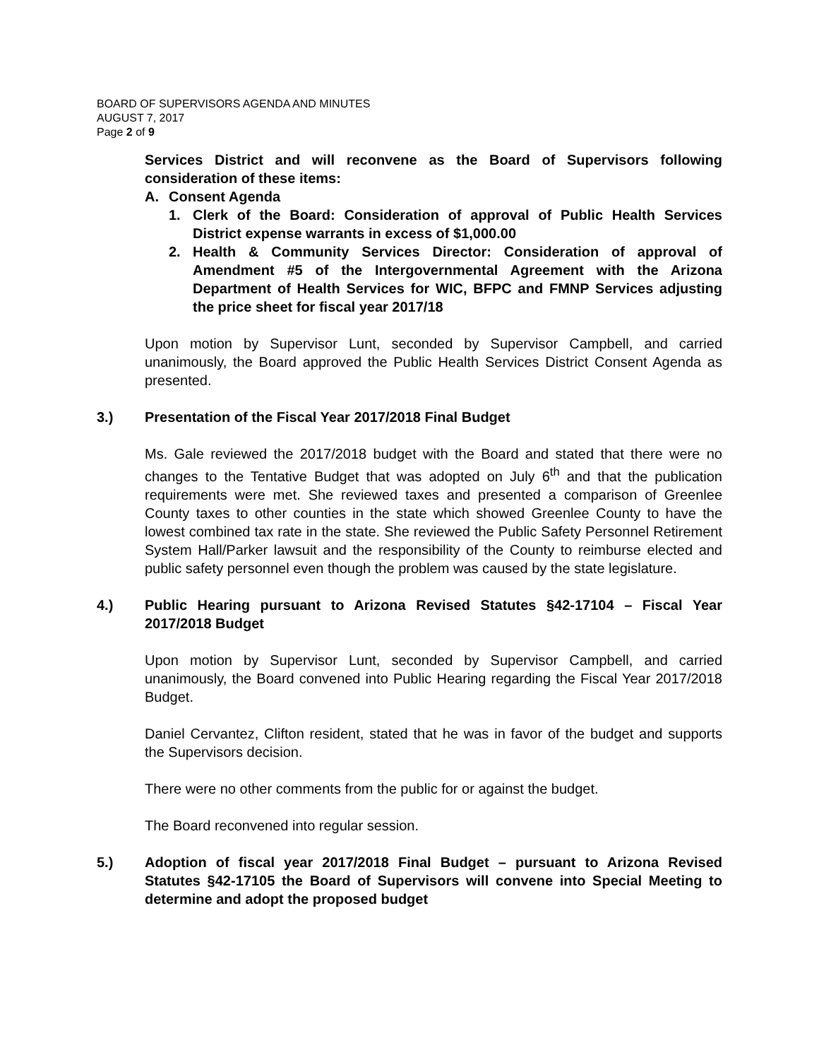BOARD OF SUPERVISORS AGENDA AND MINUTES
AUGUST 7, 2017
Page 2 of 9
Services District and will reconvene as the Board of Supervisors following consideration of these items:
A. Consent Agenda
1. Clerk of the Board: Consideration of approval of Public Health Services District expense warrants in excess of $1,000.00
2. Health & Community Services Director: Consideration of approval of Amendment #5 of the Intergovernmental Agreement with the Arizona Department of Health Services for WIC, BFPC and FMNP Services adjusting the price sheet for fiscal year 2017/18
Upon motion by Supervisor Lunt, seconded by Supervisor Campbell, and carried unanimously, the Board approved the Public Health Services District Consent Agenda as presented.
3.) Presentation of the Fiscal Year 2017/2018 Final Budget
Ms. Gale reviewed the 2017/2018 budget with the Board and stated that there were no changes to the Tentative Budget that was adopted on July 6<sup>th</sup> and that the publication requirements were met. She reviewed taxes and presented a comparison of Greenlee County taxes to other counties in the state which showed Greenlee County to have the lowest combined tax rate in the state. She reviewed the Public Safety Personnel Retirement System Hall/Parker lawsuit and the responsibility of the County to reimburse elected and public safety personnel even though the problem was caused by the state legislature.
4.) Public Hearing pursuant to Arizona Revised Statutes §42-17104 – Fiscal Year 2017/2018 Budget
Upon motion by Supervisor Lunt, seconded by Supervisor Campbell, and carried unanimously, the Board convened into Public Hearing regarding the Fiscal Year 2017/2018 Budget.
Daniel Cervantez, Clifton resident, stated that he was in favor of the budget and supports the Supervisors decision.
There were no other comments from the public for or against the budget.
The Board reconvened into regular session.
5.) Adoption of fiscal year 2017/2018 Final Budget – pursuant to Arizona Revised Statutes §42-17105 the Board of Supervisors will convene into Special Meeting to determine and adopt the proposed budget